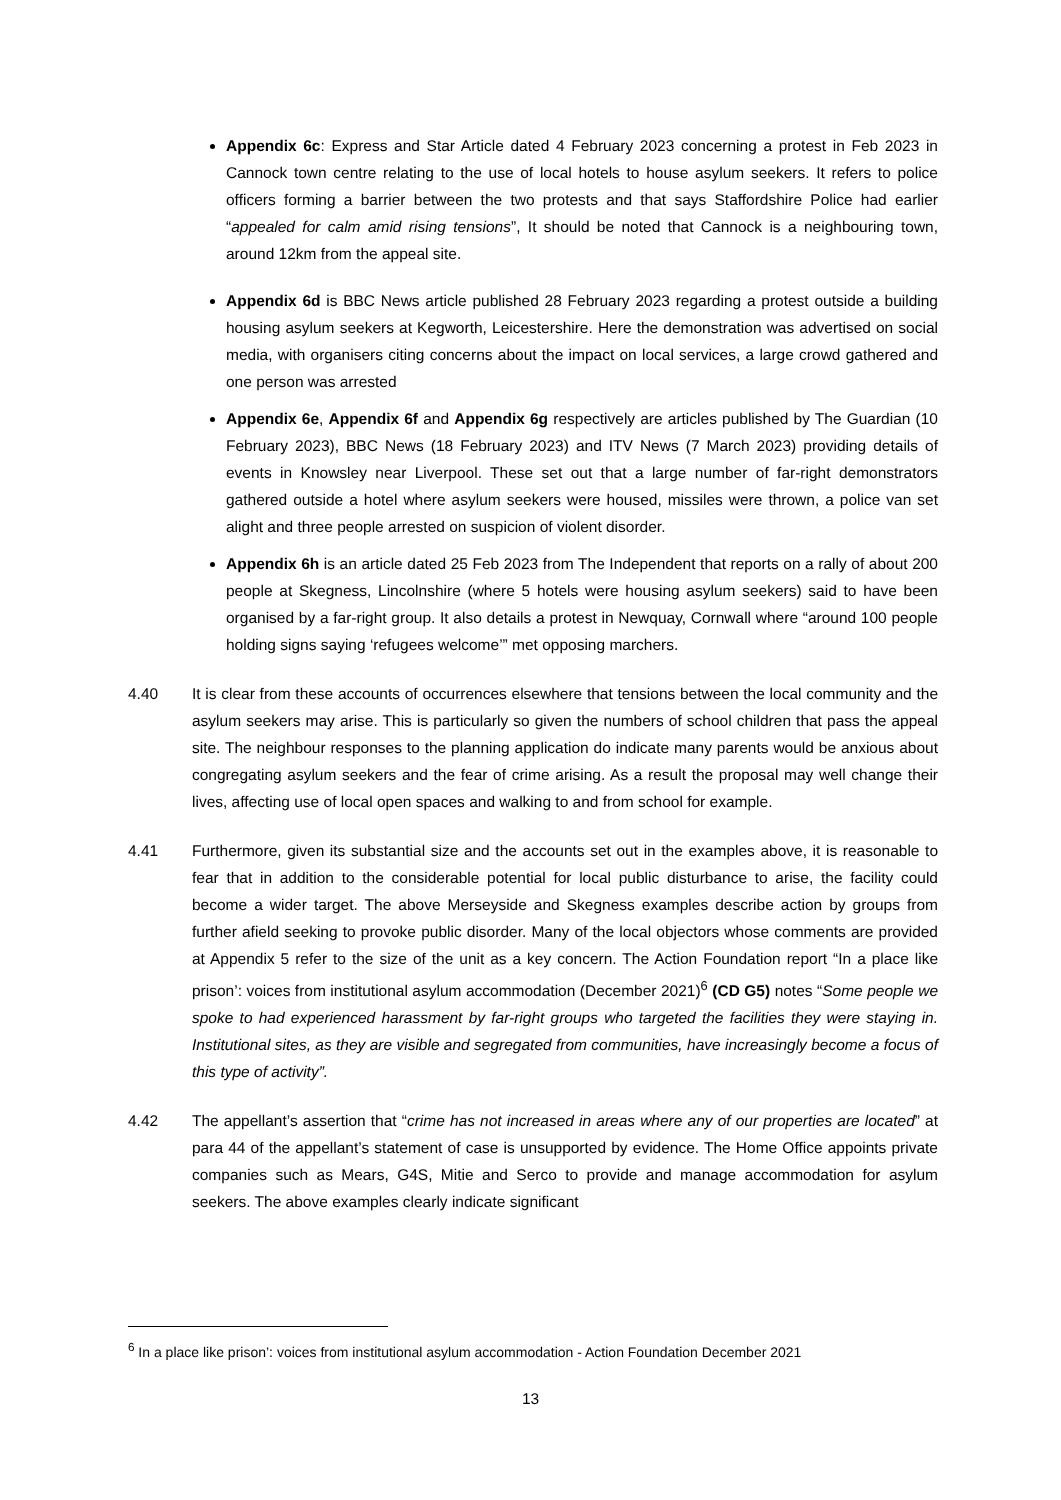Appendix 6c: Express and Star Article dated 4 February 2023 concerning a protest in Feb 2023 in Cannock town centre relating to the use of local hotels to house asylum seekers. It refers to police officers forming a barrier between the two protests and that says Staffordshire Police had earlier “appealed for calm amid rising tensions”, It should be noted that Cannock is a neighbouring town, around 12km from the appeal site.
Appendix 6d is BBC News article published 28 February 2023 regarding a protest outside a building housing asylum seekers at Kegworth, Leicestershire. Here the demonstration was advertised on social media, with organisers citing concerns about the impact on local services, a large crowd gathered and one person was arrested
Appendix 6e, Appendix 6f and Appendix 6g respectively are articles published by The Guardian (10 February 2023), BBC News (18 February 2023) and ITV News (7 March 2023) providing details of events in Knowsley near Liverpool. These set out that a large number of far-right demonstrators gathered outside a hotel where asylum seekers were housed, missiles were thrown, a police van set alight and three people arrested on suspicion of violent disorder.
Appendix 6h is an article dated 25 Feb 2023 from The Independent that reports on a rally of about 200 people at Skegness, Lincolnshire (where 5 hotels were housing asylum seekers) said to have been organised by a far-right group. It also details a protest in Newquay, Cornwall where “around 100 people holding signs saying ‘refugees welcome’” met opposing marchers.
4.40 It is clear from these accounts of occurrences elsewhere that tensions between the local community and the asylum seekers may arise. This is particularly so given the numbers of school children that pass the appeal site. The neighbour responses to the planning application do indicate many parents would be anxious about congregating asylum seekers and the fear of crime arising. As a result the proposal may well change their lives, affecting use of local open spaces and walking to and from school for example.
4.41 Furthermore, given its substantial size and the accounts set out in the examples above, it is reasonable to fear that in addition to the considerable potential for local public disturbance to arise, the facility could become a wider target. The above Merseyside and Skegness examples describe action by groups from further afield seeking to provoke public disorder. Many of the local objectors whose comments are provided at Appendix 5 refer to the size of the unit as a key concern. The Action Foundation report “In a place like prison’: voices from institutional asylum accommodation (December 2021)<sup>6</sup> (CD G5) notes “Some people we spoke to had experienced harassment by far-right groups who targeted the facilities they were staying in. Institutional sites, as they are visible and segregated from communities, have increasingly become a focus of this type of activity”.
4.42 The appellant’s assertion that “crime has not increased in areas where any of our properties are located” at para 44 of the appellant’s statement of case is unsupported by evidence. The Home Office appoints private companies such as Mears, G4S, Mitie and Serco to provide and manage accommodation for asylum seekers. The above examples clearly indicate significant
<sup>6</sup> In a place like prison’: voices from institutional asylum accommodation - Action Foundation December 2021
13